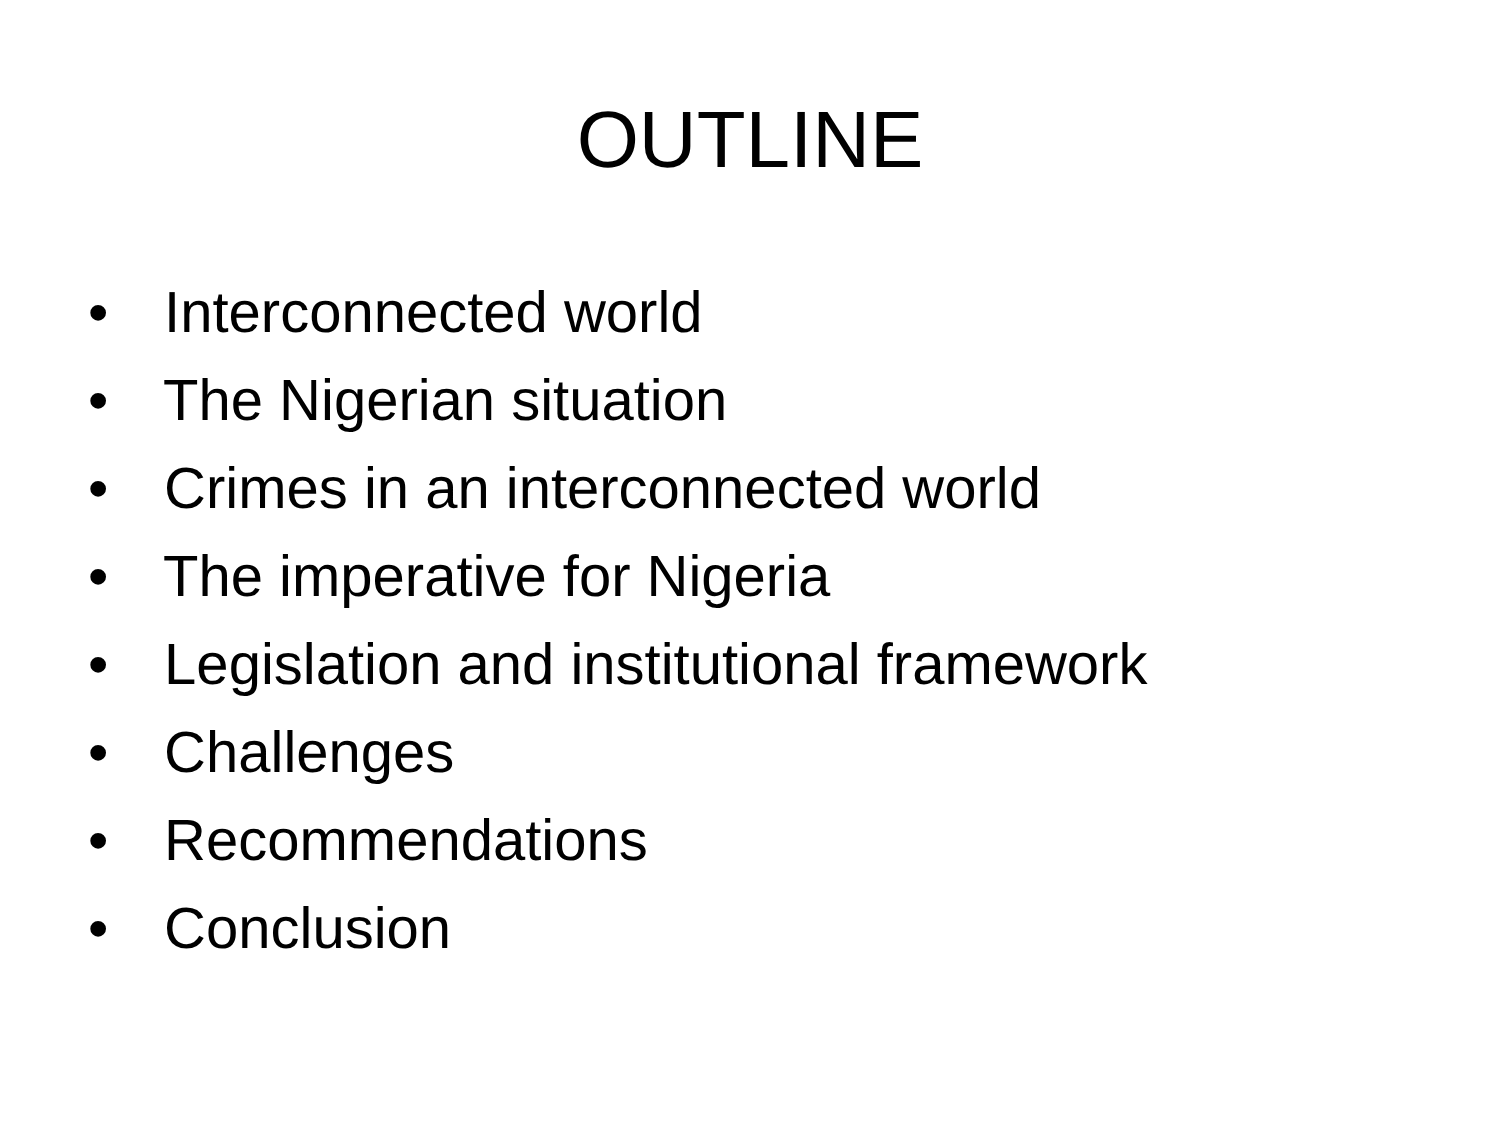OUTLINE
• Interconnected world
• The Nigerian situation
• Crimes in an interconnected world
• The imperative for Nigeria
• Legislation and institutional framework
• Challenges
• Recommendations
• Conclusion